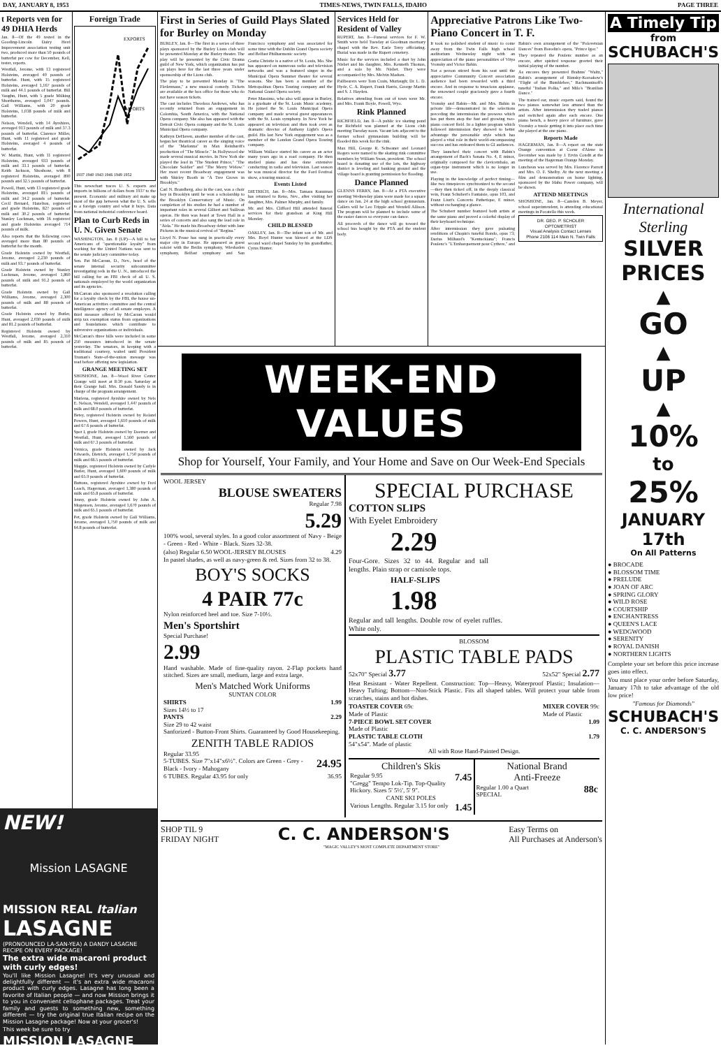DAY, JANUARY 8, 1953 TIMES-NEWS, TWIN FALLS, IDAHO PAGE THREE
t Reports ven for 49 DHIA Herds
Jan. 8—Of the 49 tested in the Gooding-Lincoln Dairy Herd Improvement association testing unit two, produced more than 50 pounds of butterfat per cow for December, Kell, tester, reports.
Westfall, Jerome, with 13 registered Holsteins, averaged 40 pounds of butterfat. Hunt, with 15 registered Holsteins, averaged 1,167 pounds of milk and 44.1 pounds of butterfat. Bill Vaughn, Hunt, with 5 grade Milking Shorthorns, averaged 1,047 pounds. Gall Williams, with 20 grade Holsteins, 1,038 pounds of milk and butterfat.
Nelson, Wendell, with 14 Ayrshires, averaged 913 pounds of milk and 37.3 pounds of butterfat. Clarence Miller, Hunt, with 11 registered and grade Holsteins, averaged 4 pounds of butterfat.
W. Martin, Hunt, with 11 registered Holsteins, averaged 933 pounds of milk and 33.1 pounds of butterfat. Keith Jackson, Shoshone, with 8 registered Holsteins, averaged 890 pounds and 32.5 pounds of butterfat.
Powell, Hunt, with 13 registered grade Holsteins, averaged 815 pounds of milk and 34.2 pounds of butterfat. Cecil Bernard, Hazelton, registered and grade Holsteins, 827 pounds of milk and 30.2 pounds of butterfat. Stanley Luckman, with 16 registered and grade Holsteins averaged 714 pounds of milk.
Also reports that the following cows averaged more than 80 pounds of butterfat for the month.
Grade Holstein owned by Westfall, Jerome, averaged 2,230 pounds of milk and 93.7 pounds of butterfat.
Grade Holstein owned by Stanley Luckman, Jerome, averaged 1,860 pounds of milk and 91.2 pounds of butterfat.
Grade Holstein owned by Gall Williams, Jerome, averaged 2,300 pounds of milk and 88 pounds of butterfat.
Grade Holstein owned by Butler, Hunt, averaged 2,030 pounds of milk and 81.2 pounds of butterfat.
Registered Holstein owned by Westfall, Jerome, averaged 2,310 pounds of milk and 85 pounds of butterfat.
Foreign Trade
EXPORTS
IMPORTS
1937 1940 1943 1946 1949 1952
This newschart traces U. S. exports and imports in billions of dollars from 1937 to the present. Economic and military aid make up most of the gap between what the U. S. sells to a foreign country and what it buys. Data from national industrial conference board.
Plan to Curb Reds in U. N. Given Senate
WASHINGTON, Jan. 8 (UP)—A bill to bar Americans of "questionable loyalty" from working for the United Nations was sent to the senate judiciary committee today.
Sen. Pat McCarran, D., Nev., head of the senate internal security subcommittee investigating reds in the U. N., introduced the bill calling for an FBI check of all U. S. nationals employed by the world organization and its agencies.
McCarran also sponsored a resolution calling for a loyalty check by the FBI, the house un-American activities committee and the central intelligence agency of all senate employes. A third measure offered by McCarran would strip tax exemption status from organizations and foundations which contribute to subversive organizations or individuals.
McCarran's three bills were included in some 250 measures introduced in the senate yesterday. The senators, in keeping with a traditional courtesy, waited until President Truman's State-of-the-union message was read before offering new legislation.
GRANGE MEETING SET
SHOSHONE, Jan. 8—Wood River Center Grange will meet at 8:30 p.m. Saturday at their Grange hall. Mrs. Donald Sandy is in charge of the program arrangement.
Marlena, registered Ayrshire owned by Nels E. Nelson, Wendell, averaged 1,447 pounds of milk and 68.0 pounds of butterfat.
Betsy, registered Holstein owned by Roland Powers, Hunt, averaged 1,610 pounds of milk and 67.6 pounds of butterfat.
Spot I, grade Holstein owned by Doerner and Westfall, Hunt, averaged 1,560 pounds of milk and 67.3 pounds of butterfat.
Vernica, grade Holstein owned by Jack Edwards, Dietrich, averaged 1,750 pounds of milk and 66.5 pounds of butterfat.
Maggie, registered Holstein owned by Carlyle Butler, Hunt, averaged 1,600 pounds of milk and 65.9 pounds of butterfat.
Buttons, registered Ayrshire owned by Fred Leach, Hagerman, averaged 1,380 pounds of milk and 65.8 pounds of butterfat.
Jenny, grade Holstein owned by John A. Mogensen, Jerome, averaged 1,670 pounds of milk and 65.1 pounds of butterfat.
Pet, grade Holstein owned by Gall Williams, Jerome, averaged 1,750 pounds of milk and 64.8 pounds of butterfat.
NEW!
Mission LASAGNE
MISSION REAL Italian
LASAGNE
(PRONOUNCED LA-SAN-YEA) A DANDY LASAGNE RECIPE ON EVERY PACKAGE!
The extra wide macaroni product with curly edges!
You'll like Mission Lasagne! It's very unusual and delightfully different — it's an extra wide macaroni product with curly edges. Lasagne has long been a favorite of Italian people — and now Mission brings it to you in convenient cellophane packages. Treat your family and guests to something new, something different — try the original true Italian recipe on the Mission Lasagne package! Now at your grocer's!
This week be sure to try
MISSION LASAGNE
First in Series of Guild Plays Slated for Burley on Monday
BURLEY, Jan. 8—The first in a series of three plays sponsored by the Burley Lions club will be presented Monday at the Burley theater. The play will be presented by the Civic Drama guild of New York, which organization has put on plays here for the last three years under sponsorship of the Lions club.
The play to be presented Monday is "The Fledermaus," a new musical comedy. Tickets are available at the box office for those who do not have season tickets.
The cast includes Theodora Andrews, who has recently returned from an engagement in Colombia, South America, with the National Opera company. She also has appeared with the Detroit Civic Opera company and the St. Louis Municipal Opera company.
Kathryn DeHaven, another member of the cast, began her theatrical career as the singing voice of the "Madonna" in Max Reinhardt's production of "The Miracle." In Hollywood she made several musical movies. In New York she played the lead in "The Student Prince," "The Chocolate Soldier" and "The Merry Widow." Her most recent Broadway engagement was with Shirley Booth in "A Tree Grows in Brooklyn."
Carl N. Brandberg, also in the cast, was a choir boy in Brooklyn until he won a scholarship to the Brooklyn Conservatory of Music. On completion of his studies he had a number of important roles in several Gilbert and Sullivan operas. He then was heard at Town Hall in a series of concerts and also sang the lead role in "Aida." He made his Broadway debut with Jane Pickens in the musical revival of "Regina."
Lloyd N. Pease has sung in practically every major city in Europe. He appeared as guest soloist with the Berlin symphony, Wiesbaden symphony, Belfast symphony and San Francisco symphony and was associated for some time with the Dublin Grand Opera society and Belfast Philharmonic society.
Gratia Christie is a native of St. Louis, Mo. She has appeared on numerous radio and television networks and was a featured singer in the Municipal Opera Summer theater for several seasons. She has been a member of the Metropolitan Opera Touring company and the National Grand Opera society.
Peter Massimo, who also will appear in Burley, is a graduate of the St. Louis Music academy. He joined the St. Louis Municipal Opera company and made several guest appearances with the St. Louis symphony. In New York he appeared on television and then took over as dramatic director of Anthony Light's Opera guild. His last New York engagement was as a member of the London Grand Opera Touring company.
William Wallace started his career as an actor many years ago in a road company. He then studied piano and has done extensive conducting in radio and television. Last season he was musical director for the Ford Festival show, a touring musical.
Events Listed
DIETRICH, Jan. 8—Mrs. Tamara Kunzman has returned to Reno, Nev., after visiting her daughter, Mrs. Palmer Murphy, and family.
Mr. and Mrs. Clifford Hill attended funeral services for their grandson at King Hill Monday.
CHILD BLESSED
OAKLEY, Jan. 8—The infant son of Mr. and Mrs. Boyd Hunter was blessed at the LDS second ward chapel Sunday by his grandfather, Cyrus Hunter.
Services Held for Resident of Valley
RUPERT, Jan. 8—Funeral services for F. W. Smith were held Tuesday at Goodman mortuary chapel with the Rev. Earle Terry officiating. Burial was made in the Rupert cemetery.
Music for the services included a duet by John Nisbet and his daughter, Mrs. Kenneth Thomas, and a solo by Mr. Nisbet. They were accompanied by Mrs. Melvin Madsen.
Pallbearers were Tom Crain, Murtaugh; Dr. L. D. Hyde, C. A. Rupert, Frank Harris, George Martin and S. J. Hayden.
Relatives attending from out of town were Mr. and Mrs. Frank Boyle, Powell, Wyo.
Rink Planned
RICHFIELD, Jan. 8—A public ice skating pond for Richfield was planned at the Lions club meeting Tuesday noon. Vacant lots adjacent to the former school gymnasium building will be flooded this week for the rink.
Max Hill, George R. Schwaner and Leonard Rogers were named to the skating rink committee members by William Swan, president. The school board is donating use of the lots, the highway district is leveling and banking ground and the village board is granting permission for flooding.
Dance Planned
GLENNS FERRY, Jan. 8—At a PTA executive meeting Wednesday plans were made for a square dance on Jan. 24 at the high school gymnasium. Callers will be Leo Tripple and Wendell Allison. The program will be planned to include some of the easier dances so everyone can dance.
All proceeds of the dance will go toward the school bus bought by the PTA and the student body.
Appreciative Patrons Like Two-Piano Concert in T. F.
It took no polished student of music to come away from the Twin Falls high school auditorium Wednesday night with an appreciation of the piano personalities of Vitya Vronsky and Victor Babin.
Not a person stirred from his seat until the appreciative Community Concert association audience had been rewarded with a third encore. And in response to tenacious applause, the renowned couple graciously gave a fourth encore.
Vronsky and Babin—Mr. and Mrs. Babin in private life—demonstrated in the selections preceding the intermission the prowess which has put them atop the fast and growing two-piano concert field. In a lighter program which followed intermission they showed to better advantage the personable style which has played a vital role in their world-encompassing success and has endeared them to GI audiences.
They launched their concert with Babin's arrangement of Bach's Sonata No. 4, E minor, originally composed for the clavicembalo, an organ-type instrument which is no longer in use.
Playing in the knowledge of perfect timing—like two timepieces synchronized to the second—they then ticked off, in the deeply classical vein, Franz Schubert's Fantaisie, opus 103, and Franz Liszt's Concerto Pathetique, E minor, without exchanging a glance.
The Schubert number featured both artists at the same piano and proved a colorful display of their keyboard technique.
After intermission they gave pulsating renditions of Chopin's tuneful Rondo, opus 73; Darius Milhaud's "Kentuckiana"; Francis Poulenc's "L'Embarquement pour Cythere," and Babin's own arrangement of the "Polovetsian Dances" from Borodin's opera, "Prince Igor."
They repeated the Poulenc number as an encore, after spirited response greeted their initial playing of the number.
As encores they presented Brahms' "Waltz," Babin's arrangement of Rimsky-Korsakow's "Flight of the Bumblebee," Rachmaninoff's tuneful "Italian Polka," and Milo's "Brazilian Dance."
The trained ear, music experts said, found the two pianos somewhat less attuned than the artists. After intermission they traded pianos and switched again after each encore. One piano bench, a heavy piece of furniture, gave Vronsky a tussle getting it into place each time she played at the one piano.
Reports Made
HAGERMAN, Jan. 8—A report on the state Orange convention at Coeur d'Alene in December was made by J. Ervin Condit at the meeting of the Hagerman Orange Monday.
Luncheon was served by Mrs. Florence Parrott and Mrs. O. F. Shelby. At the next meeting a film and demonstration on home lighting, sponsored by the Idaho Power company, will be shown.
ATTEND MEETINGS
SHOSHONE, Jan. 8—Camden B. Meyer, school superintendent, is attending educational meetings in Pocatello this week.
DR. GEO. P. SCHOLER
OPTOMETRIST
Visual Analysis Contact Lenses
Phone 2106 114 Main N. Twin Falls
WEEK-END VALUES
Shop for Yourself, Your Family, and Your Home and Save on Our Week-End Specials
WOOL JERSEY
BLOUSE SWEATERS
Regular 7.98
5.29
100% wool, several styles. In a good color assortment of Navy - Beige - Green - Red - White - Black. Sizes 32-38.
(also) Regular 6.50 WOOL-JERSEY BLOUSES 4.29
In pastel shades, as well as navy-green & red. Sizes from 32 to 38.
BOY'S SOCKS
4 PAIR 77c
Nylon reinforced heel and toe. Size 7-10½.
Men's Sportshirt
Special Purchase!
2.99
Hand washable. Made of fine-quality rayon. 2-Flap pockets hand stitched. Sizes are small, medium, large and extra large.
Men's Matched Work Uniforms
SUNTAN COLOR
SHIRTS 1.99
Sizes 14½ to 17
PANTS 2.29
Size 29 to 42 waist
Sanforized - Button-Front Shirts. Guaranteed by Good Housekeeping.
ZENITH TABLE RADIOS
Regular 33.95
5-TUBES. Size 7"x14"x6½". Colors are Green - Grey - Black - Ivory - Mahogany 24.95
6 TUBES. Regular 43.95 for only 36.95
SPECIAL PURCHASE
COTTON SLIPS
With Eyelet Embroidery
2.29
Four-Gore. Sizes 32 to 44. Regular and tall lengths. Plain strap or camisole tops.
HALF-SLIPS
1.98
Regular and tall lengths. Double row of eyelet ruffles. White only.
BLOSSOM
PLASTIC TABLE PADS
52x70" Special 3.77 52x52" Special 2.77
Heat Resistant - Water Repellent. Construction: Top—Heavy, Waterproof Plastic; Insulation—Heavy Tufting; Bottom—Non-Stick Plastic. Fits all shaped tables. Will protect your table from scratches, stains and hot dishes.
TOASTER COVER 69c
Made of Plastic MIXER COVER 99c
Made of Plastic
7-PIECE BOWL SET COVER
Made of Plastic 1.09
PLASTIC TABLE CLOTH
54"x54". Made of plastic 1.79
All with Rose Hand-Painted Design.
Children's Skis
Regular 9.95
"Gregg" Tempo Lok-Tip. Top-Quality Hickory. Sizes 5' 5½', 5' 9". 7.45
CANE SKI POLES
Various Lengths. Regular 3.15 for only 1.45
National Brand
Anti-Freeze
Regular 1.00 a Quart
SPECIAL 88c
SHOP TIL 9
FRIDAY NIGHT C. C. ANDERSON'S Easy Terms on
All Purchases at Anderson's
"MAGIC VALLEY'S MOST COMPLETE DEPARTMENT STORE"
A Timely Tip
from
SCHUBACH'S
International Sterling
SILVER PRICES
▲
GO
▲
UP
▲
10%
to
25%
JANUARY 17th
On All Patterns
● BROCADE
● BLOSSOM TIME
● PRELUDE
● JOAN OF ARC
● SPRING GLORY
● WILD ROSE
● COURTSHIP
● ENCHANTRESS
● QUEEN'S LACE
● WEDGWOOD
● SERENITY
● ROYAL DANISH
● NORTHERN LIGHTS
Complete your set before this price increase goes into effect.
You must place your order before Saturday, January 17th to take advantage of the old low price!
"Famous for Diamonds"
SCHUBACH'S
C. C. ANDERSON'S